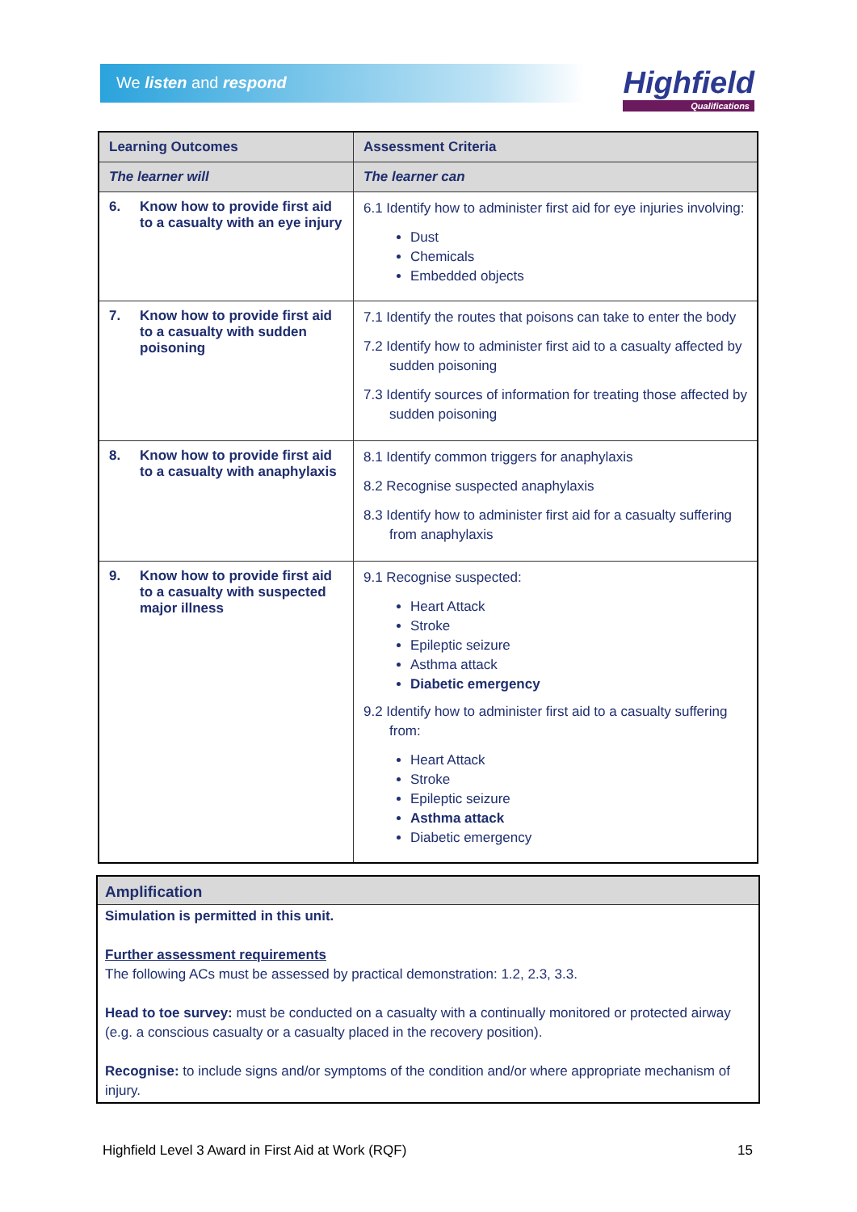We listen and respond Highfield
Qualifications
| Learning Outcomes | Assessment Criteria |
| --- | --- |
| The learner will | The learner can |
| 6. Know how to provide first aid to a casualty with an eye injury | 6.1 Identify how to administer first aid for eye injuries involving: Dust Chemicals Embedded objects |
| 7. Know how to provide first aid to a casualty with sudden poisoning | 7.1 Identify the routes that poisons can take to enter the body 7.2 Identify how to administer first aid to a casualty affected by sudden poisoning 7.3 Identify sources of information for treating those affected by sudden poisoning |
| 8. Know how to provide first aid to a casualty with anaphylaxis | 8.1 Identify common triggers for anaphylaxis 8.2 Recognise suspected anaphylaxis 8.3 Identify how to administer first aid for a casualty suffering from anaphylaxis |
| 9. Know how to provide first aid to a casualty with suspected major illness | 9.1 Recognise suspected: Heart Attack Stroke Epileptic seizure Asthma attack Diabetic emergency 9.2 Identify how to administer first aid to a casualty suffering from: Heart Attack Stroke Epileptic seizure Asthma attack Diabetic emergency |
Amplification
Simulation is permitted in this unit.
Further assessment requirements
The following ACs must be assessed by practical demonstration: 1.2, 2.3, 3.3.
Head to toe survey: must be conducted on a casualty with a continually monitored or protected airway (e.g. a conscious casualty or a casualty placed in the recovery position).
Recognise: to include signs and/or symptoms of the condition and/or where appropriate mechanism of injury.
Highfield Level 3 Award in First Aid at Work (RQF) 15